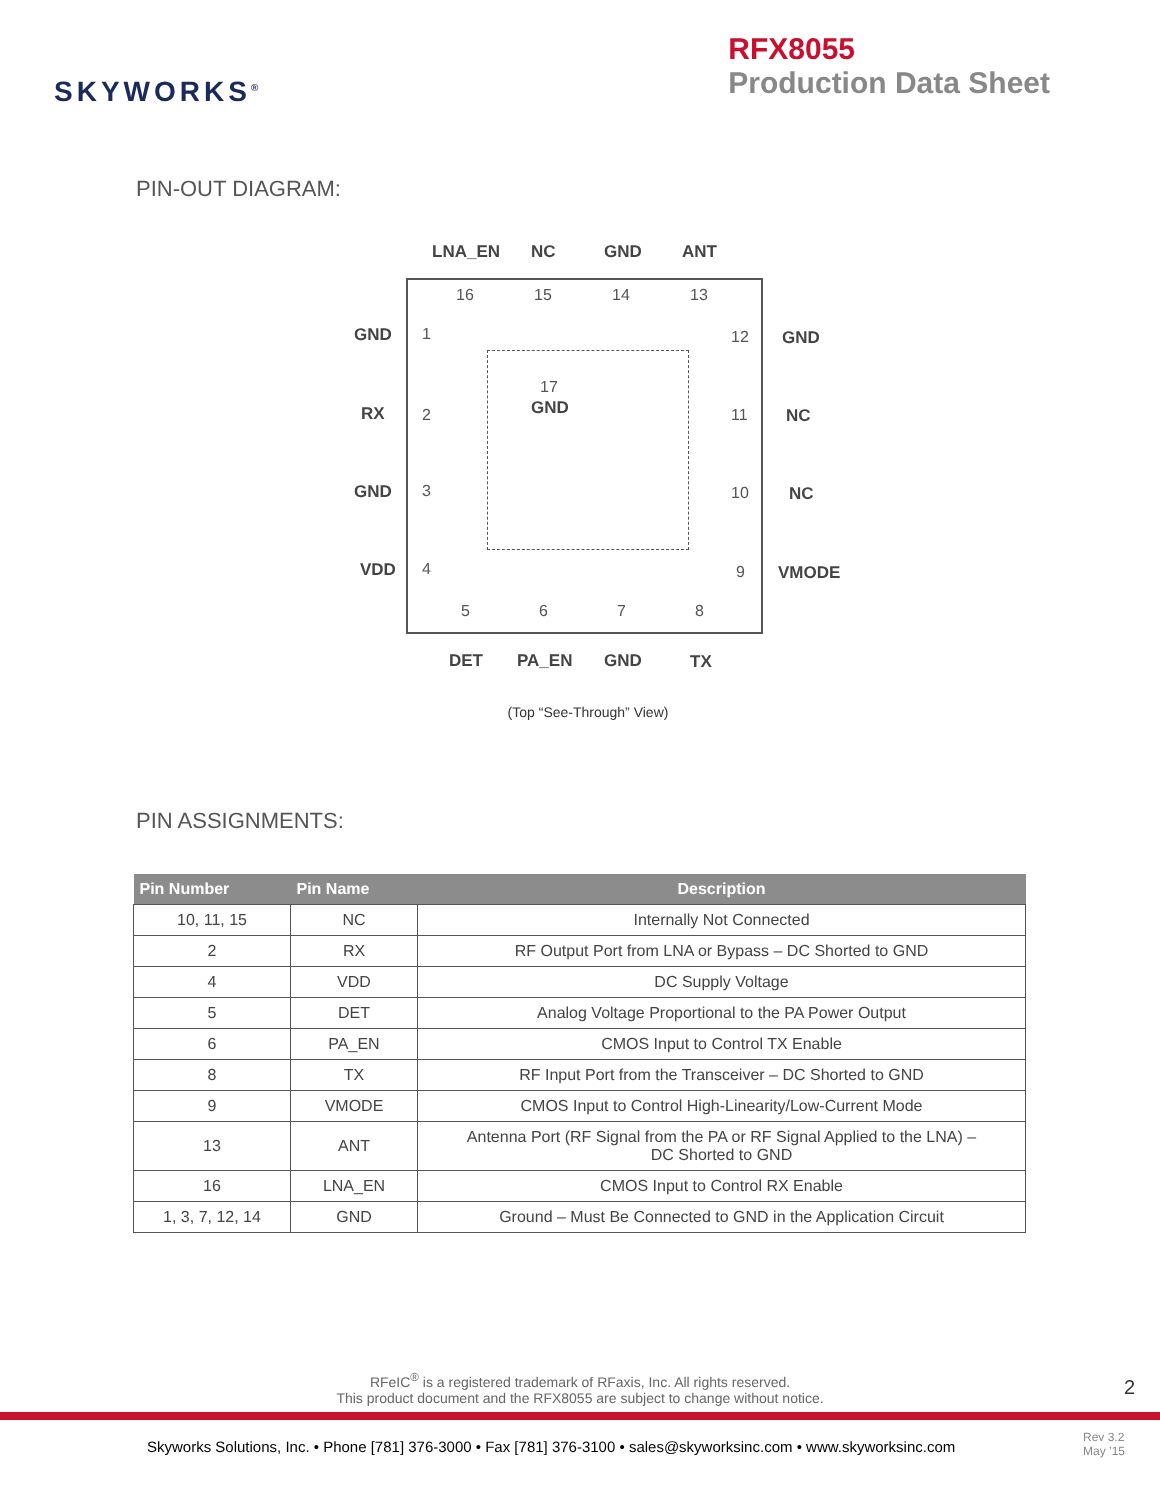SKYWORKS<sup>®</sup>
RFX8055
Production Data Sheet
PIN-OUT DIAGRAM:
LNA_EN NC GND ANT
16 15 14 13
GND 1 12 GND
17
GND RX 2 11 NC
GND 3 10 NC
VDD 4 9 VMODE
5 6 7 8
DET PA_EN GND TX
(Top “See-Through” View)
PIN ASSIGNMENTS:
| Pin Number | Pin Name | Description |
| --- | --- | --- |
| 10, 11, 15 | NC | Internally Not Connected |
| 2 | RX | RF Output Port from LNA or Bypass – DC Shorted to GND |
| 4 | VDD | DC Supply Voltage |
| 5 | DET | Analog Voltage Proportional to the PA Power Output |
| 6 | PA_EN | CMOS Input to Control TX Enable |
| 8 | TX | RF Input Port from the Transceiver – DC Shorted to GND |
| 9 | VMODE | CMOS Input to Control High-Linearity/Low-Current Mode |
| 13 | ANT | Antenna Port (RF Signal from the PA or RF Signal Applied to the LNA) – DC Shorted to GND |
| 16 | LNA_EN | CMOS Input to Control RX Enable |
| 1, 3, 7, 12, 14 | GND | Ground – Must Be Connected to GND in the Application Circuit |
RFeIC<sup>®</sup> is a registered trademark of RFaxis, Inc. All rights reserved.
This product document and the RFX8055 are subject to change without notice.
2
Skyworks Solutions, Inc. • Phone [781] 376-3000 • Fax [781] 376-3100 • sales@skyworksinc.com • www.skyworksinc.com
Rev 3.2
May ’15